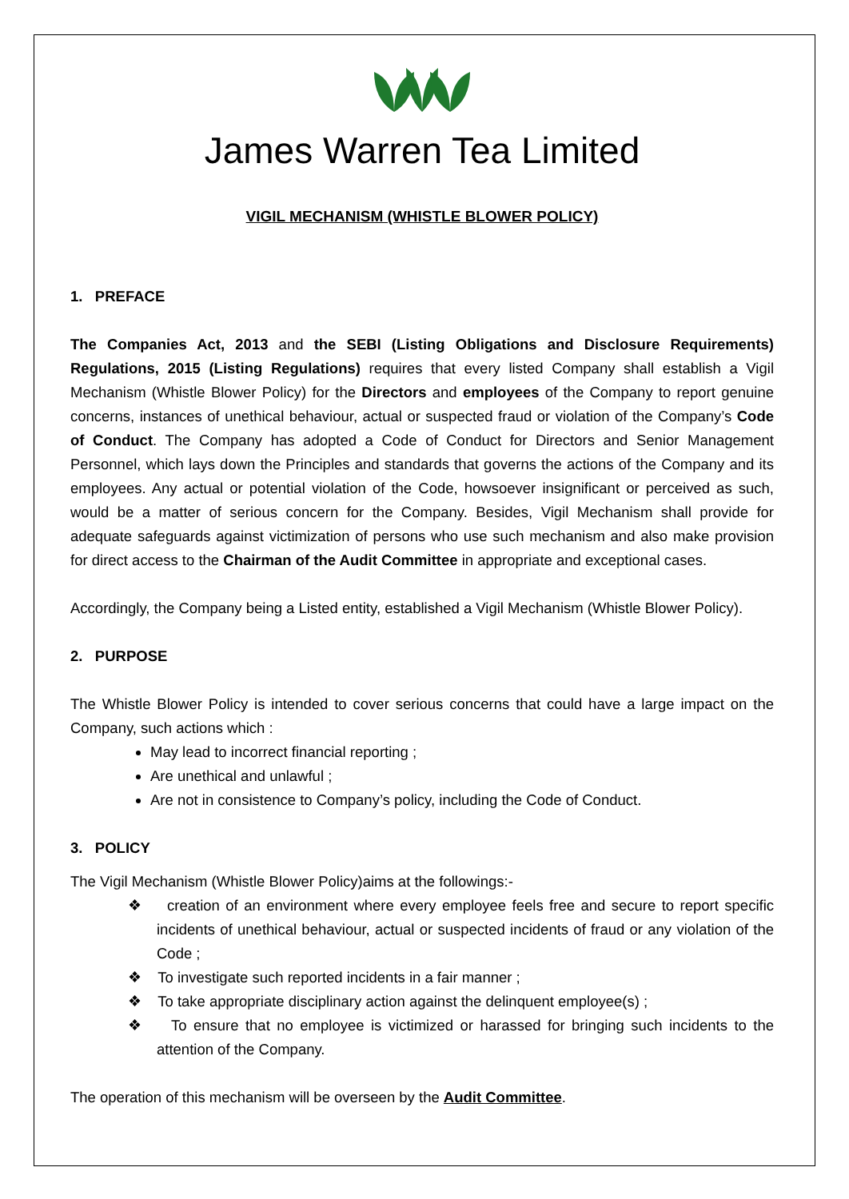James Warren Tea Limited
VIGIL MECHANISM (WHISTLE BLOWER POLICY)
1. PREFACE
The Companies Act, 2013 and the SEBI (Listing Obligations and Disclosure Requirements) Regulations, 2015 (Listing Regulations) requires that every listed Company shall establish a Vigil Mechanism (Whistle Blower Policy) for the Directors and employees of the Company to report genuine concerns, instances of unethical behaviour, actual or suspected fraud or violation of the Company’s Code of Conduct. The Company has adopted a Code of Conduct for Directors and Senior Management Personnel, which lays down the Principles and standards that governs the actions of the Company and its employees. Any actual or potential violation of the Code, howsoever insignificant or perceived as such, would be a matter of serious concern for the Company. Besides, Vigil Mechanism shall provide for adequate safeguards against victimization of persons who use such mechanism and also make provision for direct access to the Chairman of the Audit Committee in appropriate and exceptional cases.
Accordingly, the Company being a Listed entity, established a Vigil Mechanism (Whistle Blower Policy).
2. PURPOSE
The Whistle Blower Policy is intended to cover serious concerns that could have a large impact on the Company, such actions which :
May lead to incorrect financial reporting ;
Are unethical and unlawful ;
Are not in consistence to Company’s policy, including the Code of Conduct.
3. POLICY
The Vigil Mechanism (Whistle Blower Policy)aims at the followings:-
❖ creation of an environment where every employee feels free and secure to report specific incidents of unethical behaviour, actual or suspected incidents of fraud or any violation of the Code ;
❖ To investigate such reported incidents in a fair manner ;
❖ To take appropriate disciplinary action against the delinquent employee(s) ;
❖ To ensure that no employee is victimized or harassed for bringing such incidents to the attention of the Company.
The operation of this mechanism will be overseen by the Audit Committee.